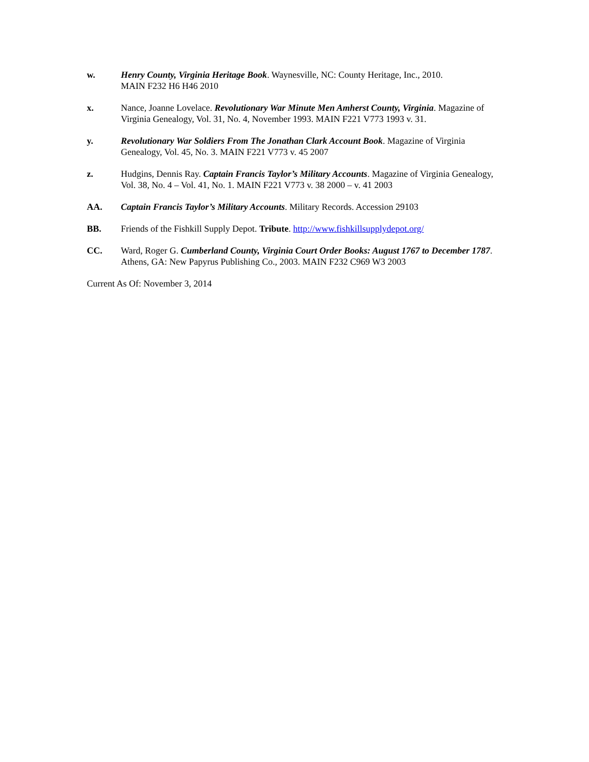w. Henry County, Virginia Heritage Book. Waynesville, NC: County Heritage, Inc., 2010.
MAIN F232 H6 H46 2010
x. Nance, Joanne Lovelace. Revolutionary War Minute Men Amherst County, Virginia. Magazine of Virginia Genealogy, Vol. 31, No. 4, November 1993. MAIN F221 V773 1993 v. 31.
y. Revolutionary War Soldiers From The Jonathan Clark Account Book. Magazine of Virginia Genealogy, Vol. 45, No. 3. MAIN F221 V773 v. 45 2007
z. Hudgins, Dennis Ray. Captain Francis Taylor’s Military Accounts. Magazine of Virginia Genealogy, Vol. 38, No. 4 – Vol. 41, No. 1. MAIN F221 V773 v. 38 2000 – v. 41 2003
AA. Captain Francis Taylor’s Military Accounts. Military Records. Accession 29103
BB. Friends of the Fishkill Supply Depot. Tribute. http://www.fishkillsupplydepot.org/
CC. Ward, Roger G. Cumberland County, Virginia Court Order Books: August 1767 to December 1787. Athens, GA: New Papyrus Publishing Co., 2003. MAIN F232 C969 W3 2003
Current As Of: November 3, 2014